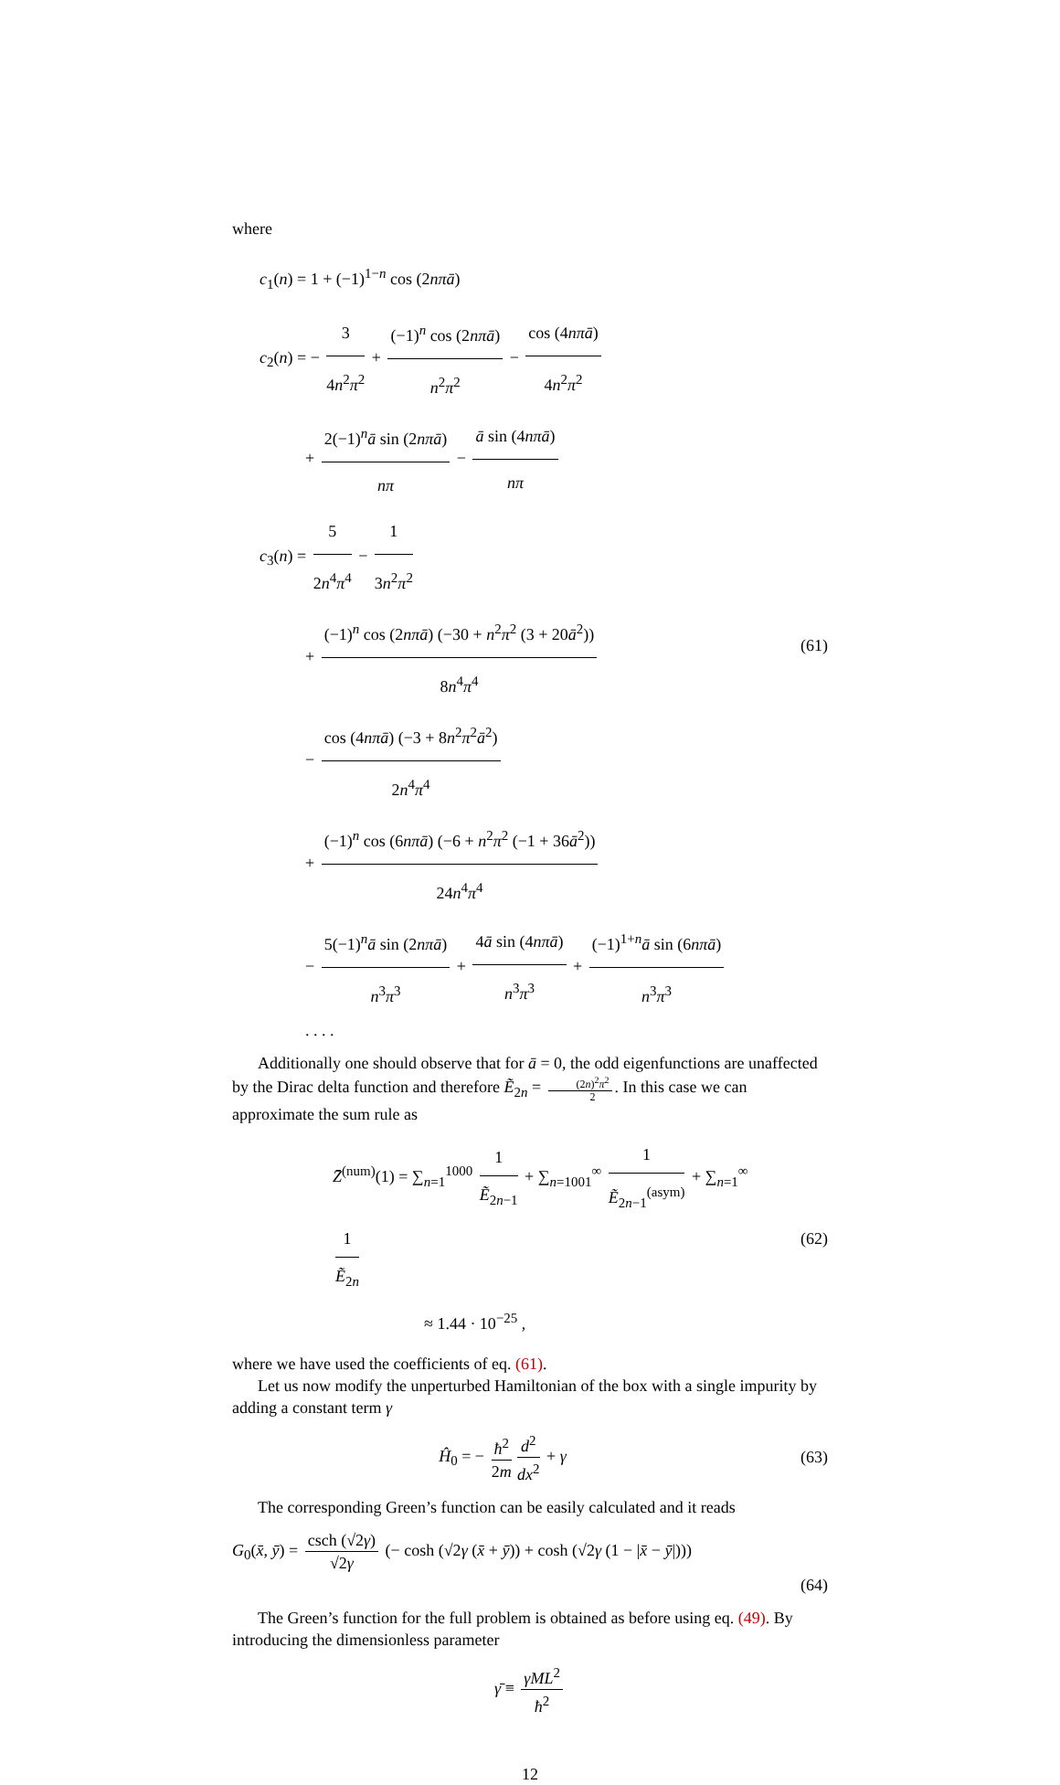where
c<sub>1</sub>(n) = 1 + (−1)<sup>1−n</sup> cos (2nπā)
c<sub>2</sub>(n) = − 3 4n<sup>2</sup>π<sup>2</sup> + (−1)<sup>n</sup> cos (2nπā) n<sup>2</sup>π<sup>2</sup> − cos (4nπā) 4n<sup>2</sup>π<sup>2</sup>
+ 2(−1)<sup>n</sup>ā sin (2nπā) nπ − ā sin (4nπā) nπ
c<sub>3</sub>(n) = 5 2n<sup>4</sup>π<sup>4</sup> − 1 3n<sup>2</sup>π<sup>2</sup>
+ (−1)<sup>n</sup> cos (2nπā) (−30 + n<sup>2</sup>π<sup>2</sup> (3 + 20ā<sup>2</sup>)) 8n<sup>4</sup>π<sup>4</sup>
− cos (4nπā) (−3 + 8n<sup>2</sup>π<sup>2</sup>ā<sup>2</sup>) 2n<sup>4</sup>π<sup>4</sup>
+ (−1)<sup>n</sup> cos (6nπā) (−6 + n<sup>2</sup>π<sup>2</sup> (−1 + 36ā<sup>2</sup>)) 24n<sup>4</sup>π<sup>4</sup>
− 5(−1)<sup>n</sup>ā sin (2nπā) n<sup>3</sup>π<sup>3</sup> + 4ā sin (4nπā) n<sup>3</sup>π<sup>3</sup> + (−1)<sup>1+n</sup>ā sin (6nπā) n<sup>3</sup>π<sup>3</sup>
. . . .
(61)
Additionally one should observe that for ā = 0, the odd eigenfunctions are unaffected by the Dirac delta function and therefore Ẽ<sub>2n</sub> = (2n)<sup>2</sup>π<sup>2</sup> 2. In this case we can approximate the sum rule as
Z̄<sup>(num)</sup>(1) = ∑<sub>n=1</sub><sup>1000</sup> 1 Ẽ<sub>2n−1</sub> + ∑<sub>n=1001</sub><sup>∞</sup> 1 Ẽ<sub>2n−1</sub><sup>(asym)</sup> + ∑<sub>n=1</sub><sup>∞</sup> 1 Ẽ<sub>2n</sub>
≈ 1.44 · 10<sup>−25</sup> ,
(62)
where we have used the coefficients of eq. (61).
Let us now modify the unperturbed Hamiltonian of the box with a single impurity by adding a constant term γ
Ĥ<sub>0</sub> = − ħ<sup>2</sup> 2m d<sup>2</sup> dx<sup>2</sup> + γ (63)
The corresponding Green’s function can be easily calculated and it reads
G<sub>0</sub>(x̄, ȳ) = csch (√2γ) √2γ (− cosh (√2γ (x̄ + ȳ)) + cosh (√2γ (1 − |x̄ − ȳ|)))
(64)
The Green’s function for the full problem is obtained as before using eq. (49). By introducing the dimensionless parameter
γ̄ ≡ γML<sup>2</sup> ħ<sup>2</sup>
12